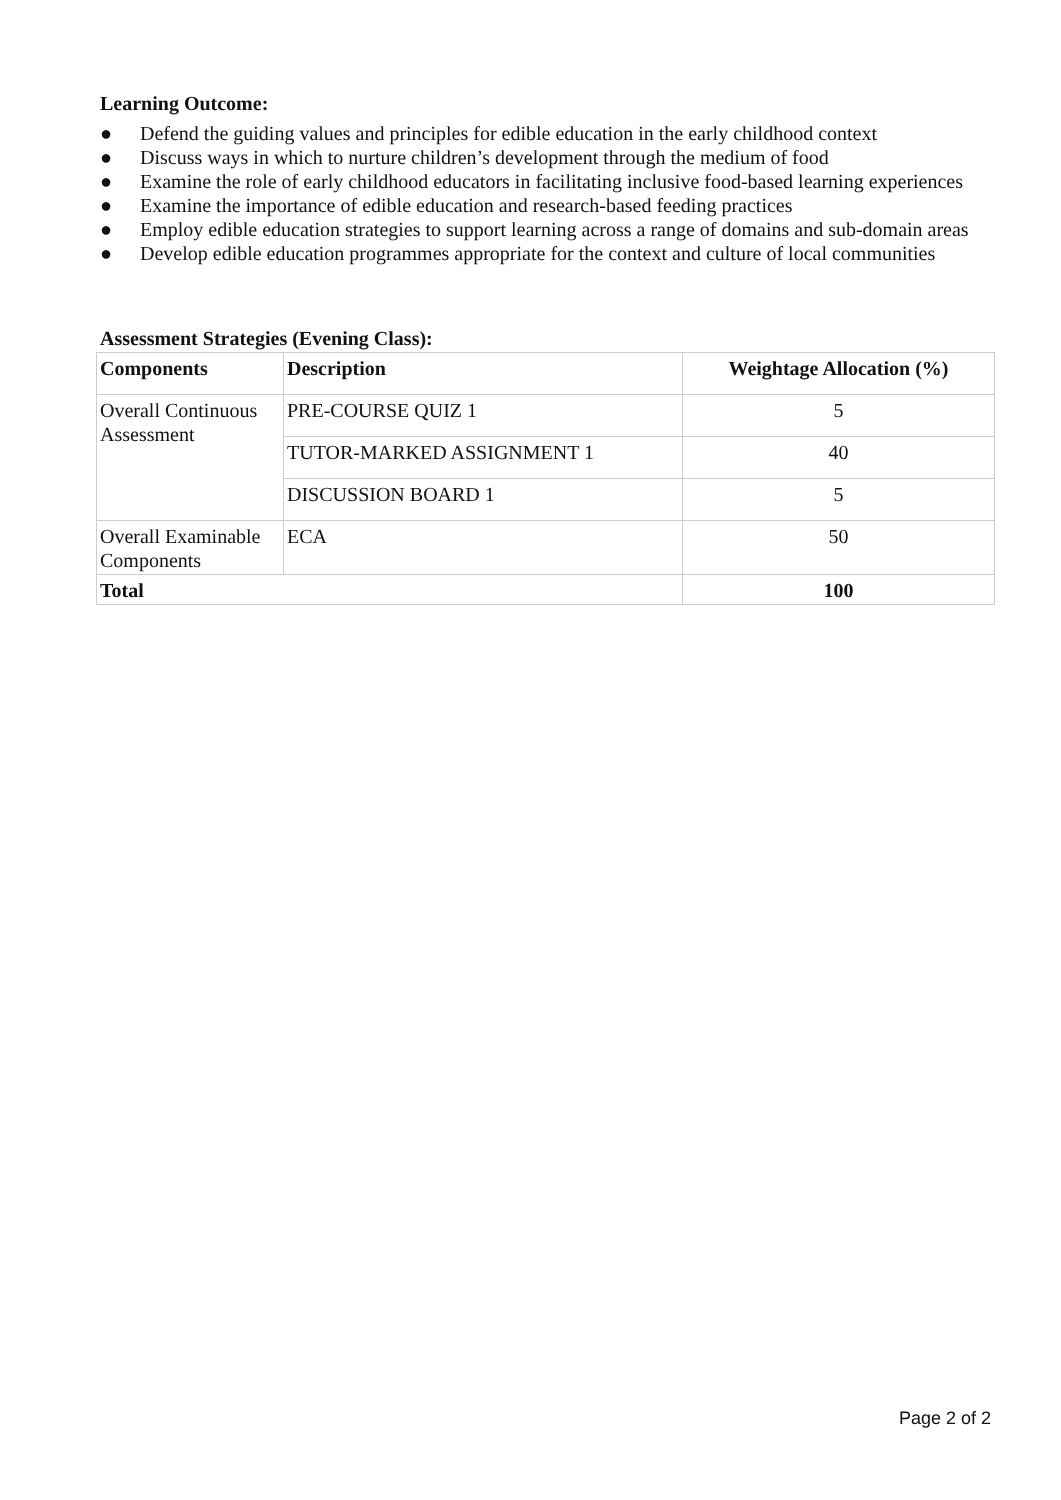Learning Outcome:
● Defend the guiding values and principles for edible education in the early childhood context
● Discuss ways in which to nurture children’s development through the medium of food
● Examine the role of early childhood educators in facilitating inclusive food-based learning experiences
● Examine the importance of edible education and research-based feeding practices
● Employ edible education strategies to support learning across a range of domains and sub-domain areas
● Develop edible education programmes appropriate for the context and culture of local communities
Assessment Strategies (Evening Class):
| Components | Description | Weightage Allocation (%) |
| --- | --- | --- |
| Overall Continuous Assessment | PRE-COURSE QUIZ 1 | 5 |
| | TUTOR-MARKED ASSIGNMENT 1 | 40 |
| | DISCUSSION BOARD 1 | 5 |
| Overall Examinable Components | ECA | 50 |
| Total | | 100 |
Page 2 of 2